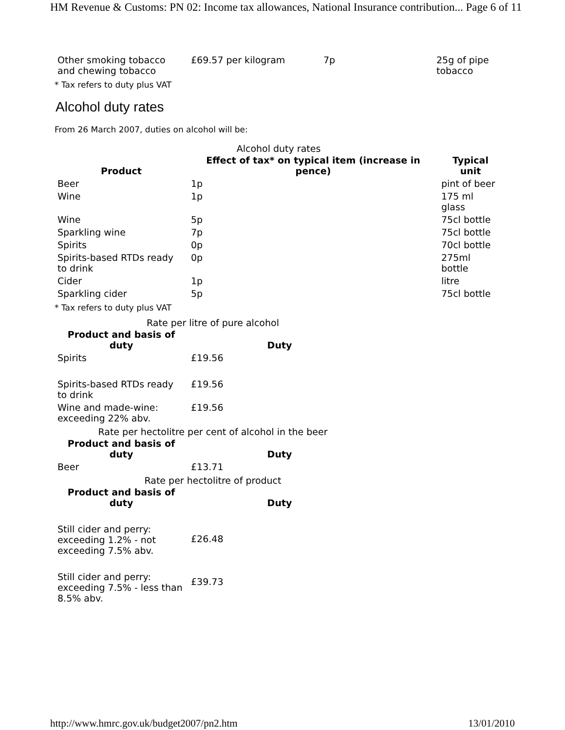HM Revenue & Customs: PN 02: Income tax allowances, National Insurance contribution... Page 6 of 11
| Other smoking tobacco and chewing tobacco | £69.57 per kilogram | 7p | 25g of pipe tobacco |
* Tax refers to duty plus VAT
Alcohol duty rates
From 26 March 2007, duties on alcohol will be:
Alcohol duty rates
| Product | Effect of tax* on typical item (increase in pence) | Typical unit |
| --- | --- | --- |
| Beer | 1p | pint of beer |
| Wine | 1p | 175 ml glass |
| Wine | 5p | 75cl bottle |
| Sparkling wine | 7p | 75cl bottle |
| Spirits | 0p | 70cl bottle |
| Spirits-based RTDs ready to drink | 0p | 275ml bottle |
| Cider | 1p | litre |
| Sparkling cider | 5p | 75cl bottle |
* Tax refers to duty plus VAT
Rate per litre of pure alcohol
| Product and basis of duty | Duty |
| --- | --- |
| Spirits | £19.56 |
| Spirits-based RTDs ready to drink | £19.56 |
| Wine and made-wine: exceeding 22% abv. | £19.56 |
Rate per hectolitre per cent of alcohol in the beer
| Product and basis of duty | Duty |
| --- | --- |
| Beer | £13.71 |
Rate per hectolitre of product
| Product and basis of duty | Duty |
| --- | --- |
| Still cider and perry: exceeding 1.2% - not exceeding 7.5% abv. | £26.48 |
| Still cider and perry: exceeding 7.5% - less than 8.5% abv. | £39.73 |
http://www.hmrc.gov.uk/budget2007/pn2.htm 13/01/2010